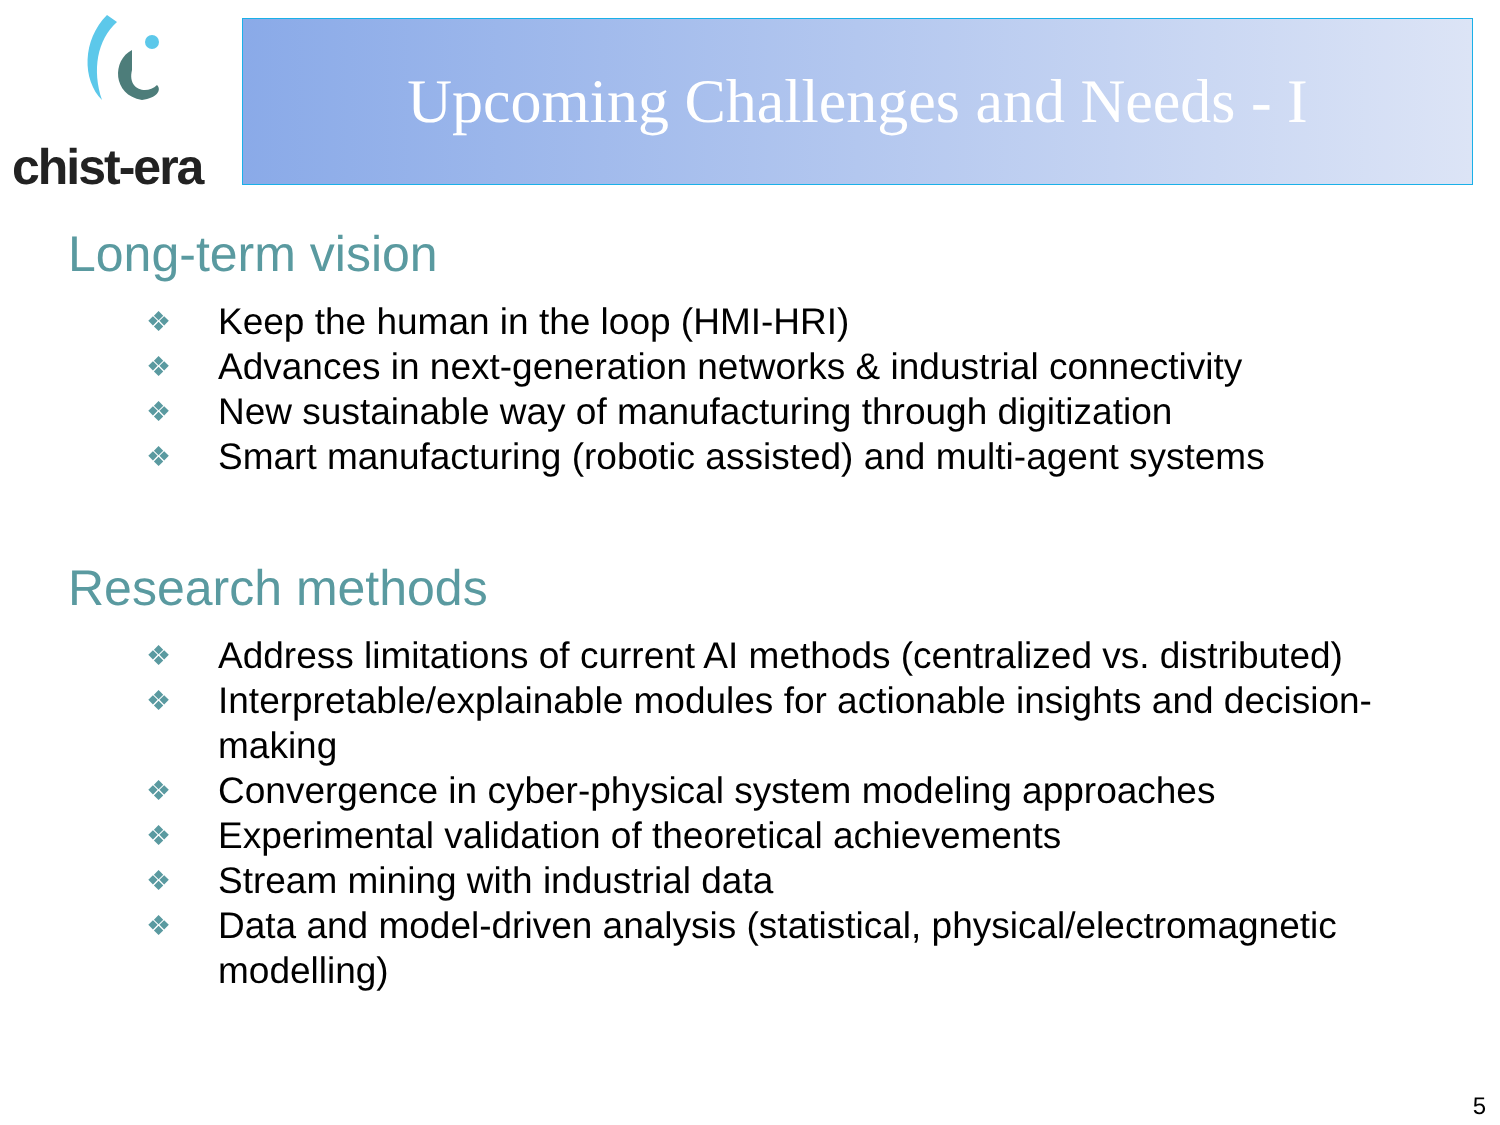chist-era Upcoming Challenges and Needs - I
Long-term vision
❖ Keep the human in the loop (HMI-HRI)
❖ Advances in next-generation networks & industrial connectivity
❖ New sustainable way of manufacturing through digitization
❖ Smart manufacturing (robotic assisted) and multi-agent systems
Research methods
❖ Address limitations of current AI methods (centralized vs. distributed)
❖ Interpretable/explainable modules for actionable insights and decision-making
❖ Convergence in cyber-physical system modeling approaches
❖ Experimental validation of theoretical achievements
❖ Stream mining with industrial data
❖ Data and model-driven analysis (statistical, physical/electromagnetic modelling)
5